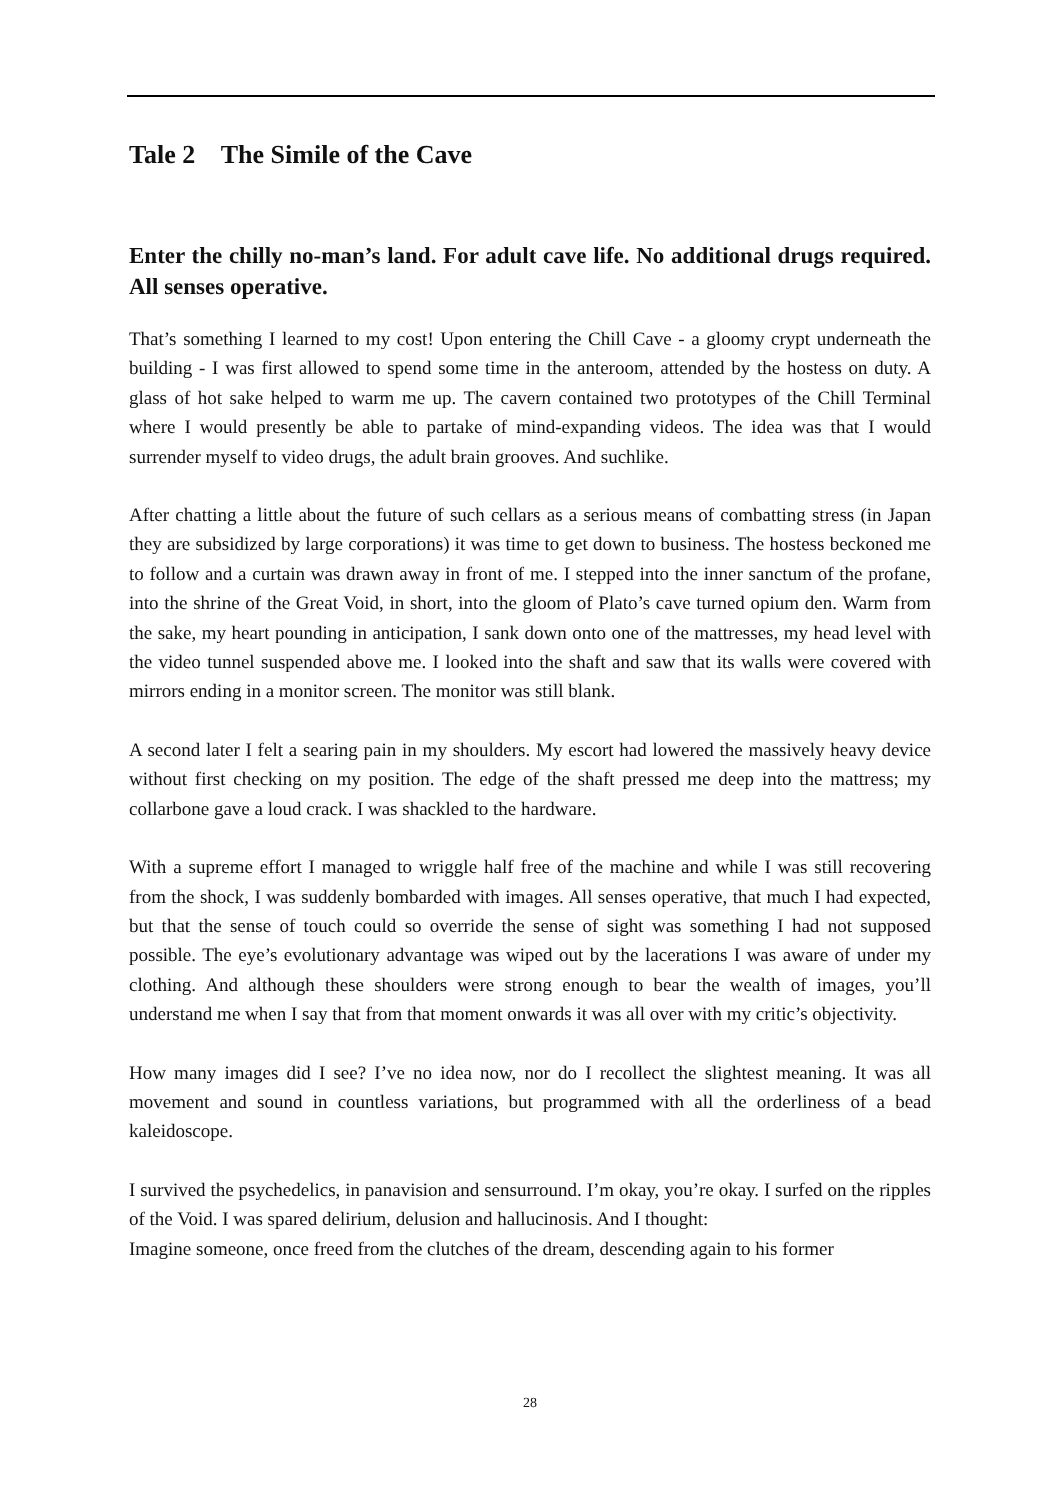Tale 2 The Simile of the Cave
Enter the chilly no-man’s land. For adult cave life. No additional drugs required. All senses operative.
That’s something I learned to my cost! Upon entering the Chill Cave - a gloomy crypt underneath the building - I was first allowed to spend some time in the anteroom, attended by the hostess on duty. A glass of hot sake helped to warm me up. The cavern contained two prototypes of the Chill Terminal where I would presently be able to partake of mind-expanding videos. The idea was that I would surrender myself to video drugs, the adult brain grooves. And suchlike.
After chatting a little about the future of such cellars as a serious means of combatting stress (in Japan they are subsidized by large corporations) it was time to get down to business. The hostess beckoned me to follow and a curtain was drawn away in front of me. I stepped into the inner sanctum of the profane, into the shrine of the Great Void, in short, into the gloom of Plato’s cave turned opium den. Warm from the sake, my heart pounding in anticipation, I sank down onto one of the mattresses, my head level with the video tunnel suspended above me. I looked into the shaft and saw that its walls were covered with mirrors ending in a monitor screen. The monitor was still blank.
A second later I felt a searing pain in my shoulders. My escort had lowered the massively heavy device without first checking on my position. The edge of the shaft pressed me deep into the mattress; my collarbone gave a loud crack. I was shackled to the hardware.
With a supreme effort I managed to wriggle half free of the machine and while I was still recovering from the shock, I was suddenly bombarded with images. All senses operative, that much I had expected, but that the sense of touch could so override the sense of sight was something I had not supposed possible. The eye’s evolutionary advantage was wiped out by the lacerations I was aware of under my clothing. And although these shoulders were strong enough to bear the wealth of images, you’ll understand me when I say that from that moment onwards it was all over with my critic’s objectivity.
How many images did I see? I’ve no idea now, nor do I recollect the slightest meaning. It was all movement and sound in countless variations, but programmed with all the orderliness of a bead kaleidoscope.
I survived the psychedelics, in panavision and sensurround. I’m okay, you’re okay. I surfed on the ripples of the Void. I was spared delirium, delusion and hallucinosis. And I thought:
Imagine someone, once freed from the clutches of the dream, descending again to his former
28